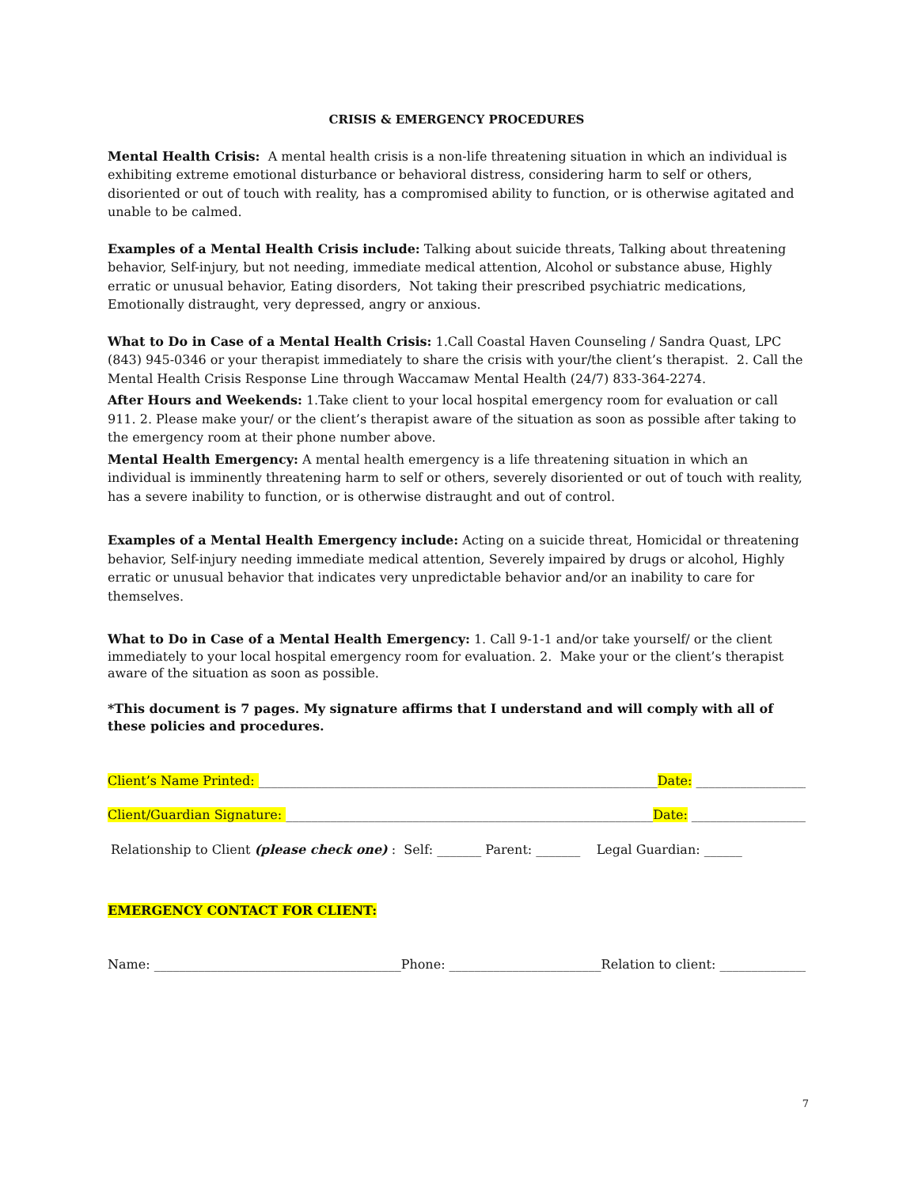CRISIS & EMERGENCY PROCEDURES
Mental Health Crisis: A mental health crisis is a non-life threatening situation in which an individual is exhibiting extreme emotional disturbance or behavioral distress, considering harm to self or others, disoriented or out of touch with reality, has a compromised ability to function, or is otherwise agitated and unable to be calmed.
Examples of a Mental Health Crisis include: Talking about suicide threats, Talking about threatening behavior, Self-injury, but not needing, immediate medical attention, Alcohol or substance abuse, Highly erratic or unusual behavior, Eating disorders, Not taking their prescribed psychiatric medications, Emotionally distraught, very depressed, angry or anxious.
What to Do in Case of a Mental Health Crisis: 1.Call Coastal Haven Counseling / Sandra Quast, LPC (843) 945-0346 or your therapist immediately to share the crisis with your/the client’s therapist. 2. Call the Mental Health Crisis Response Line through Waccamaw Mental Health (24/7) 833-364-2274.
After Hours and Weekends: 1.Take client to your local hospital emergency room for evaluation or call 911. 2. Please make your/ or the client’s therapist aware of the situation as soon as possible after taking to the emergency room at their phone number above.
Mental Health Emergency: A mental health emergency is a life threatening situation in which an individual is imminently threatening harm to self or others, severely disoriented or out of touch with reality, has a severe inability to function, or is otherwise distraught and out of control.
Examples of a Mental Health Emergency include: Acting on a suicide threat, Homicidal or threatening behavior, Self-injury needing immediate medical attention, Severely impaired by drugs or alcohol, Highly erratic or unusual behavior that indicates very unpredictable behavior and/or an inability to care for themselves.
What to Do in Case of a Mental Health Emergency: 1. Call 9-1-1 and/or take yourself/ or the client immediately to your local hospital emergency room for evaluation. 2. Make your or the client’s therapist aware of the situation as soon as possible.
*This document is 7 pages. My signature affirms that I understand and will comply with all of these policies and procedures.
Client’s Name Printed: _______________________________________________________________ Date: ___________________
Client/Guardian Signature: __________________________________________________________ Date: ____________________
Relationship to Client (please check one) : Self: _______ Parent: _______ Legal Guardian: ______
EMERGENCY CONTACT FOR CLIENT:
Name: _______________________________________ Phone: ________________________ Relation to client: ______________
7